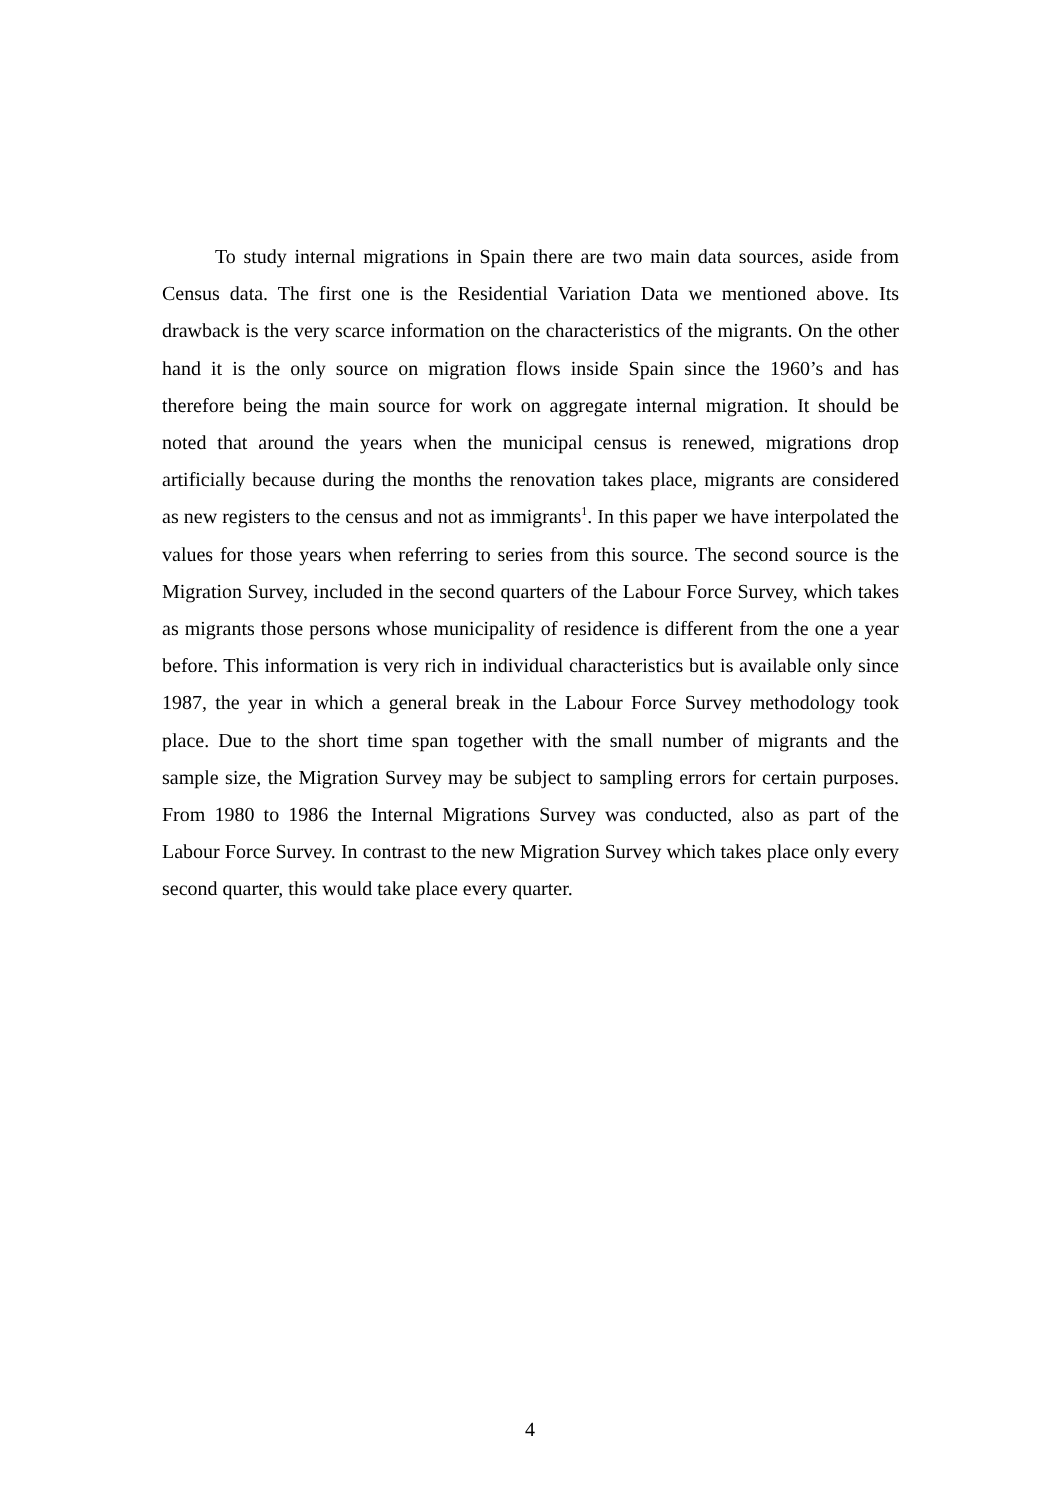To study internal migrations in Spain there are two main data sources, aside from Census data. The first one is the Residential Variation Data we mentioned above. Its drawback is the very scarce information on the characteristics of the migrants. On the other hand it is the only source on migration flows inside Spain since the 1960’s and has therefore being the main source for work on aggregate internal migration. It should be noted that around the years when the municipal census is renewed, migrations drop artificially because during the months the renovation takes place, migrants are considered as new registers to the census and not as immigrants<sup>1</sup>. In this paper we have interpolated the values for those years when referring to series from this source. The second source is the Migration Survey, included in the second quarters of the Labour Force Survey, which takes as migrants those persons whose municipality of residence is different from the one a year before. This information is very rich in individual characteristics but is available only since 1987, the year in which a general break in the Labour Force Survey methodology took place. Due to the short time span together with the small number of migrants and the sample size, the Migration Survey may be subject to sampling errors for certain purposes. From 1980 to 1986 the Internal Migrations Survey was conducted, also as part of the Labour Force Survey. In contrast to the new Migration Survey which takes place only every second quarter, this would take place every quarter.
4